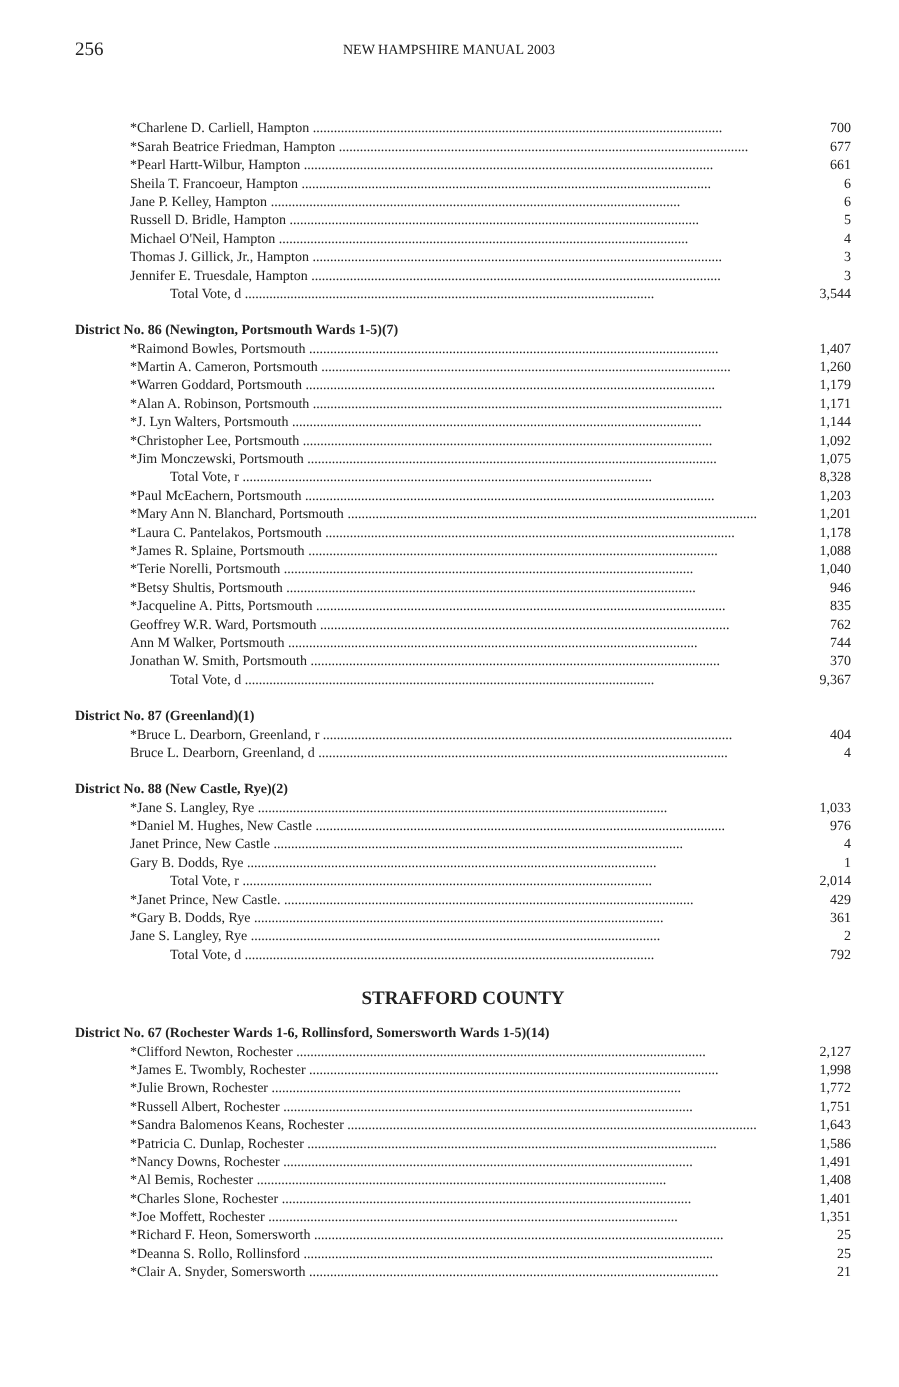256
NEW HAMPSHIRE MANUAL 2003
| *Charlene D. Carliell, Hampton | 700 |
| *Sarah Beatrice Friedman, Hampton | 677 |
| *Pearl Hartt-Wilbur, Hampton | 661 |
| Sheila T. Francoeur, Hampton | 6 |
| Jane P. Kelley, Hampton | 6 |
| Russell D. Bridle, Hampton | 5 |
| Michael O'Neil, Hampton | 4 |
| Thomas J. Gillick, Jr., Hampton | 3 |
| Jennifer E. Truesdale, Hampton | 3 |
| Total Vote, d | 3,544 |
| District No. 86 (Newington, Portsmouth Wards 1-5)(7) | |
| *Raimond Bowles, Portsmouth | 1,407 |
| *Martin A. Cameron, Portsmouth | 1,260 |
| *Warren Goddard, Portsmouth | 1,179 |
| *Alan A. Robinson, Portsmouth | 1,171 |
| *J. Lyn Walters, Portsmouth | 1,144 |
| *Christopher Lee, Portsmouth | 1,092 |
| *Jim Monczewski, Portsmouth | 1,075 |
| Total Vote, r | 8,328 |
| *Paul McEachern, Portsmouth | 1,203 |
| *Mary Ann N. Blanchard, Portsmouth | 1,201 |
| *Laura C. Pantelakos, Portsmouth | 1,178 |
| *James R. Splaine, Portsmouth | 1,088 |
| *Terie Norelli, Portsmouth | 1,040 |
| *Betsy Shultis, Portsmouth | 946 |
| *Jacqueline A. Pitts, Portsmouth | 835 |
| Geoffrey W.R. Ward, Portsmouth | 762 |
| Ann M Walker, Portsmouth | 744 |
| Jonathan W. Smith, Portsmouth | 370 |
| Total Vote, d | 9,367 |
| District No. 87 (Greenland)(1) | |
| *Bruce L. Dearborn, Greenland, r | 404 |
| Bruce L. Dearborn, Greenland, d | 4 |
| District No. 88 (New Castle, Rye)(2) | |
| *Jane S. Langley, Rye | 1,033 |
| *Daniel M. Hughes, New Castle | 976 |
| Janet Prince, New Castle | 4 |
| Gary B. Dodds, Rye | 1 |
| Total Vote, r | 2,014 |
| *Janet Prince, New Castle. | 429 |
| *Gary B. Dodds, Rye | 361 |
| Jane S. Langley, Rye | 2 |
| Total Vote, d | 792 |
STRAFFORD COUNTY
| District No. 67 (Rochester Wards 1-6, Rollinsford, Somersworth Wards 1-5)(14) | |
| *Clifford Newton, Rochester | 2,127 |
| *James E. Twombly, Rochester | 1,998 |
| *Julie Brown, Rochester | 1,772 |
| *Russell Albert, Rochester | 1,751 |
| *Sandra Balomenos Keans, Rochester | 1,643 |
| *Patricia C. Dunlap, Rochester | 1,586 |
| *Nancy Downs, Rochester | 1,491 |
| *Al Bemis, Rochester | 1,408 |
| *Charles Slone, Rochester | 1,401 |
| *Joe Moffett, Rochester | 1,351 |
| *Richard F. Heon, Somersworth | 25 |
| *Deanna S. Rollo, Rollinsford | 25 |
| *Clair A. Snyder, Somersworth | 21 |